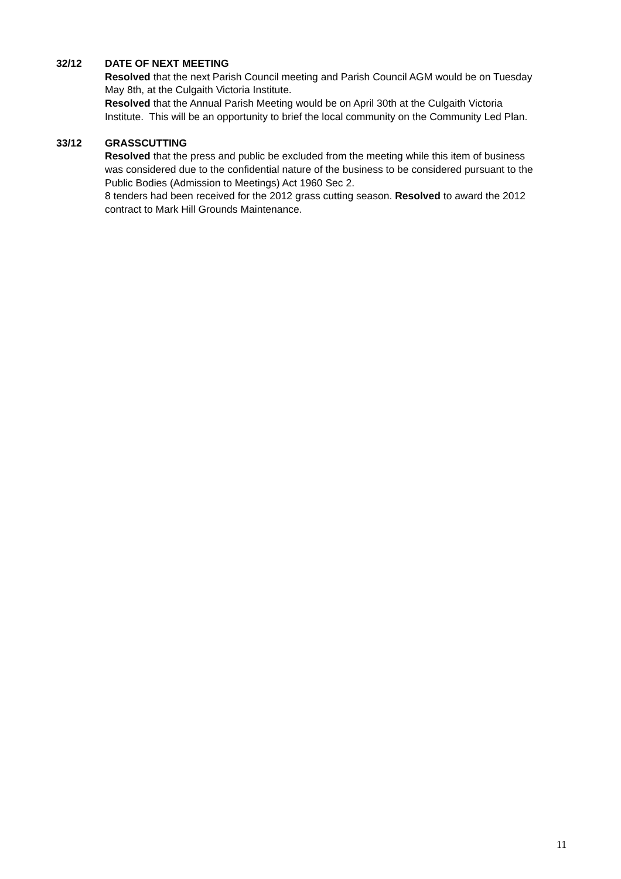32/12 DATE OF NEXT MEETING
Resolved that the next Parish Council meeting and Parish Council AGM would be on Tuesday May 8th, at the Culgaith Victoria Institute.
Resolved that the Annual Parish Meeting would be on April 30th at the Culgaith Victoria Institute. This will be an opportunity to brief the local community on the Community Led Plan.
33/12 GRASSCUTTING
Resolved that the press and public be excluded from the meeting while this item of business was considered due to the confidential nature of the business to be considered pursuant to the Public Bodies (Admission to Meetings) Act 1960 Sec 2.
8 tenders had been received for the 2012 grass cutting season. Resolved to award the 2012 contract to Mark Hill Grounds Maintenance.
11